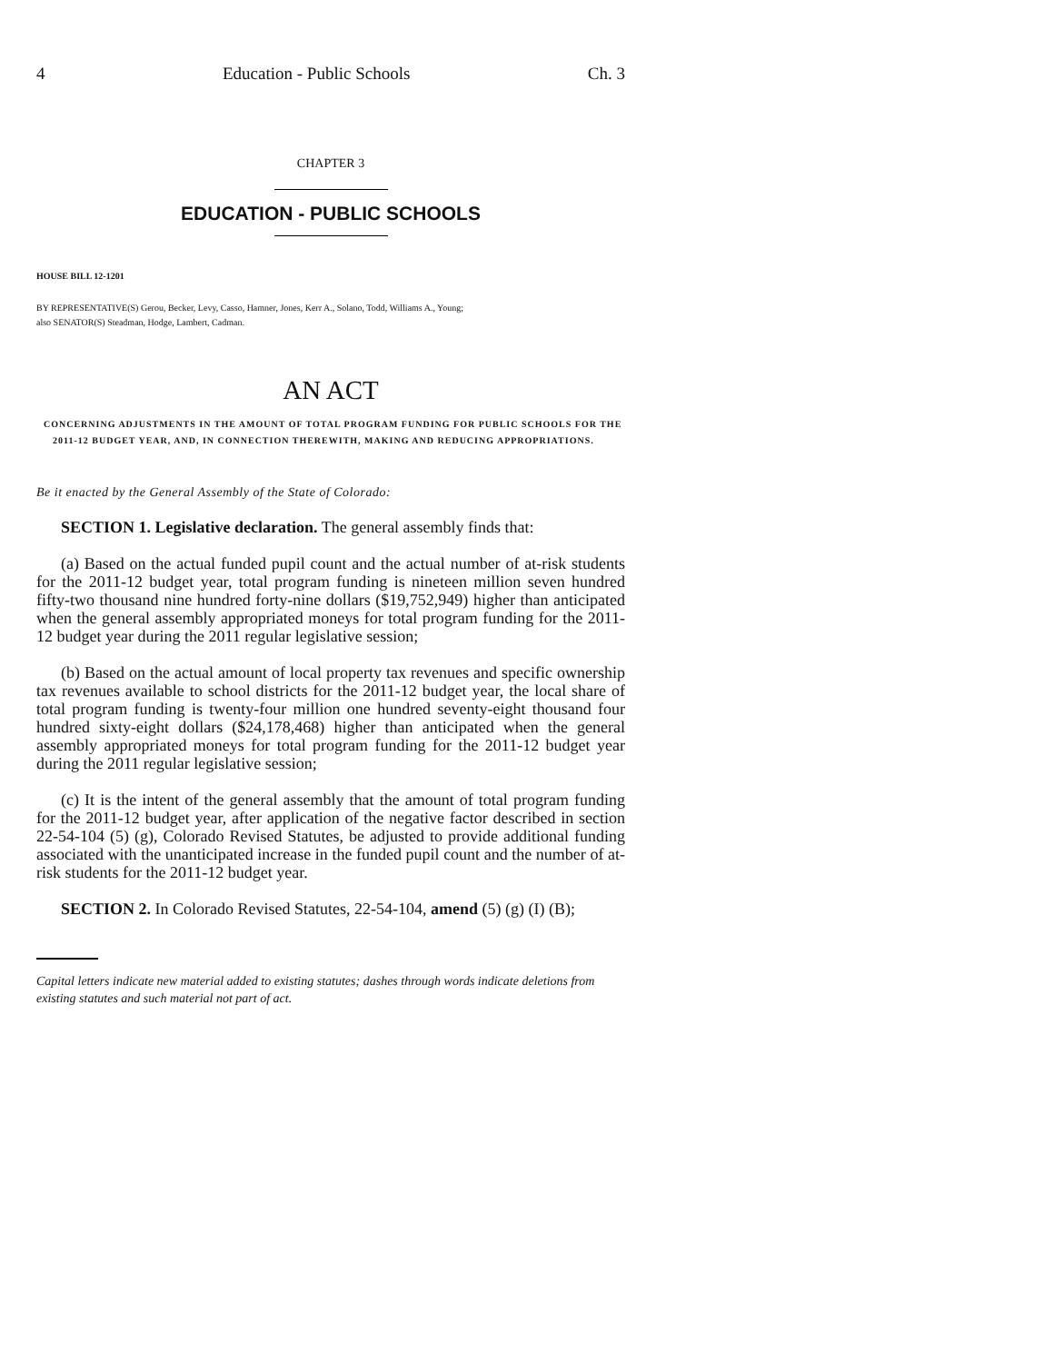4 Education - Public Schools Ch. 3
CHAPTER 3
EDUCATION - PUBLIC SCHOOLS
HOUSE BILL 12-1201
BY REPRESENTATIVE(S) Gerou, Becker, Levy, Casso, Hamner, Jones, Kerr A., Solano, Todd, Williams A., Young;
also SENATOR(S) Steadman, Hodge, Lambert, Cadman.
AN ACT
CONCERNING ADJUSTMENTS IN THE AMOUNT OF TOTAL PROGRAM FUNDING FOR PUBLIC SCHOOLS FOR THE 2011-12 BUDGET YEAR, AND, IN CONNECTION THEREWITH, MAKING AND REDUCING APPROPRIATIONS.
Be it enacted by the General Assembly of the State of Colorado:
SECTION 1. Legislative declaration. The general assembly finds that:
(a) Based on the actual funded pupil count and the actual number of at-risk students for the 2011-12 budget year, total program funding is nineteen million seven hundred fifty-two thousand nine hundred forty-nine dollars ($19,752,949) higher than anticipated when the general assembly appropriated moneys for total program funding for the 2011-12 budget year during the 2011 regular legislative session;
(b) Based on the actual amount of local property tax revenues and specific ownership tax revenues available to school districts for the 2011-12 budget year, the local share of total program funding is twenty-four million one hundred seventy-eight thousand four hundred sixty-eight dollars ($24,178,468) higher than anticipated when the general assembly appropriated moneys for total program funding for the 2011-12 budget year during the 2011 regular legislative session;
(c) It is the intent of the general assembly that the amount of total program funding for the 2011-12 budget year, after application of the negative factor described in section 22-54-104 (5) (g), Colorado Revised Statutes, be adjusted to provide additional funding associated with the unanticipated increase in the funded pupil count and the number of at-risk students for the 2011-12 budget year.
SECTION 2. In Colorado Revised Statutes, 22-54-104, amend (5) (g) (I) (B);
Capital letters indicate new material added to existing statutes; dashes through words indicate deletions from existing statutes and such material not part of act.